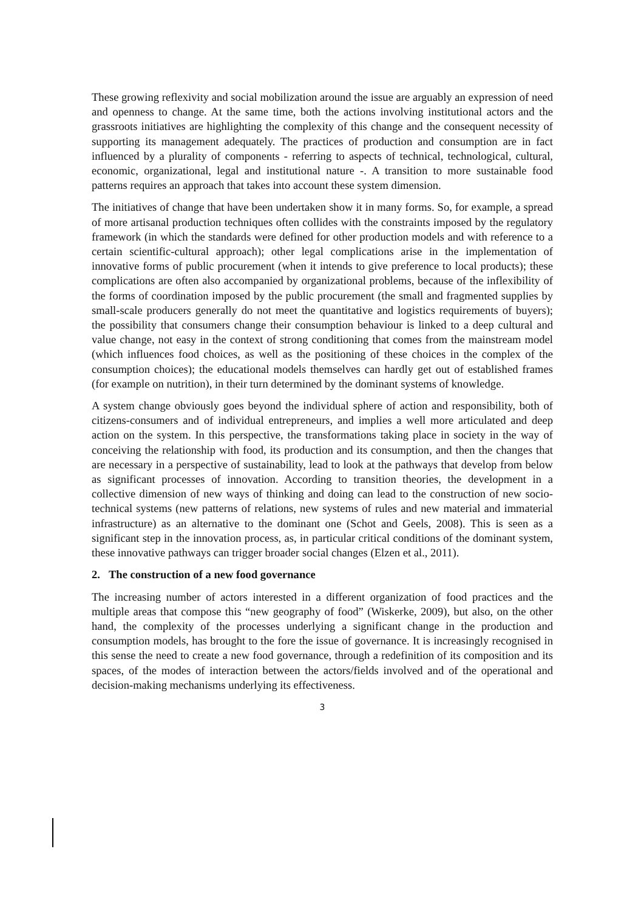These growing reflexivity and social mobilization around the issue are arguably an expression of need and openness to change. At the same time, both the actions involving institutional actors and the grassroots initiatives are highlighting the complexity of this change and the consequent necessity of supporting its management adequately. The practices of production and consumption are in fact influenced by a plurality of components - referring to aspects of technical, technological, cultural, economic, organizational, legal and institutional nature -. A transition to more sustainable food patterns requires an approach that takes into account these system dimension.
The initiatives of change that have been undertaken show it in many forms. So, for example, a spread of more artisanal production techniques often collides with the constraints imposed by the regulatory framework (in which the standards were defined for other production models and with reference to a certain scientific-cultural approach); other legal complications arise in the implementation of innovative forms of public procurement (when it intends to give preference to local products); these complications are often also accompanied by organizational problems, because of the inflexibility of the forms of coordination imposed by the public procurement (the small and fragmented supplies by small-scale producers generally do not meet the quantitative and logistics requirements of buyers); the possibility that consumers change their consumption behaviour is linked to a deep cultural and value change, not easy in the context of strong conditioning that comes from the mainstream model (which influences food choices, as well as the positioning of these choices in the complex of the consumption choices); the educational models themselves can hardly get out of established frames (for example on nutrition), in their turn determined by the dominant systems of knowledge.
A system change obviously goes beyond the individual sphere of action and responsibility, both of citizens-consumers and of individual entrepreneurs, and implies a well more articulated and deep action on the system. In this perspective, the transformations taking place in society in the way of conceiving the relationship with food, its production and its consumption, and then the changes that are necessary in a perspective of sustainability, lead to look at the pathways that develop from below as significant processes of innovation. According to transition theories, the development in a collective dimension of new ways of thinking and doing can lead to the construction of new socio-technical systems (new patterns of relations, new systems of rules and new material and immaterial infrastructure) as an alternative to the dominant one (Schot and Geels, 2008). This is seen as a significant step in the innovation process, as, in particular critical conditions of the dominant system, these innovative pathways can trigger broader social changes (Elzen et al., 2011).
2. The construction of a new food governance
The increasing number of actors interested in a different organization of food practices and the multiple areas that compose this “new geography of food” (Wiskerke, 2009), but also, on the other hand, the complexity of the processes underlying a significant change in the production and consumption models, has brought to the fore the issue of governance. It is increasingly recognised in this sense the need to create a new food governance, through a redefinition of its composition and its spaces, of the modes of interaction between the actors/fields involved and of the operational and decision-making mechanisms underlying its effectiveness.
3